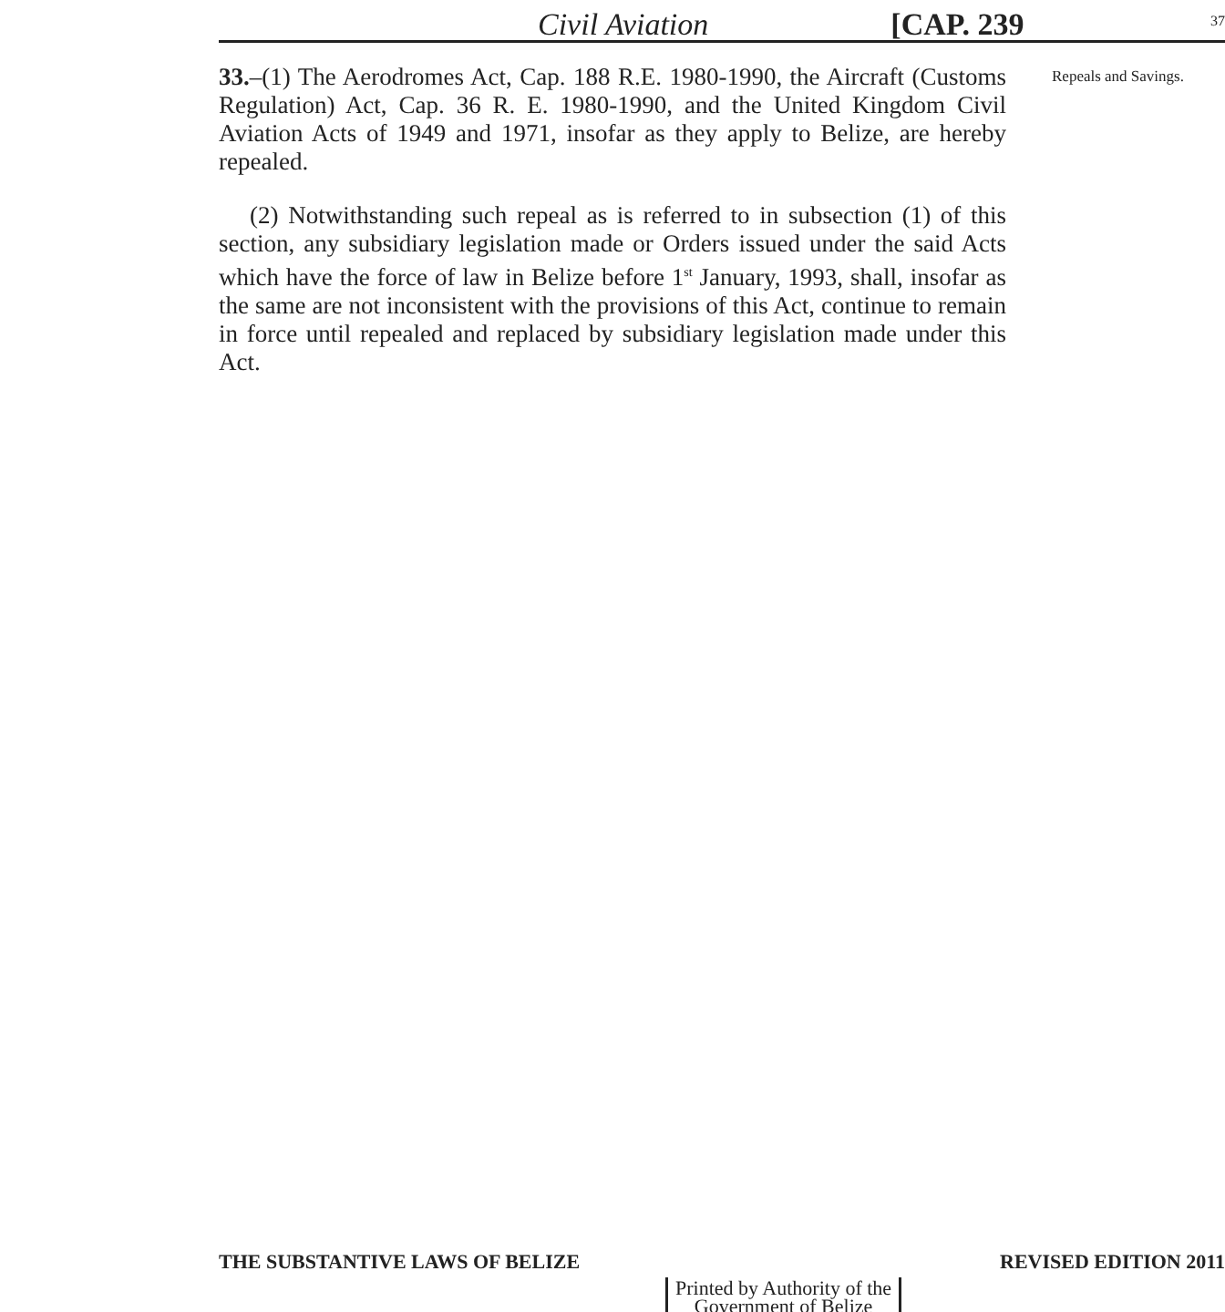Civil Aviation [CAP. 239 37
33.–(1) The Aerodromes Act, Cap. 188 R.E. 1980-1990, the Aircraft (Customs Regulation) Act, Cap. 36 R. E. 1980-1990, and the United Kingdom Civil Aviation Acts of 1949 and 1971, insofar as they apply to Belize, are hereby repealed.
(2) Notwithstanding such repeal as is referred to in subsection (1) of this section, any subsidiary legislation made or Orders issued under the said Acts which have the force of law in Belize before 1<sup>st</sup> January, 1993, shall, insofar as the same are not inconsistent with the provisions of this Act, continue to remain in force until repealed and replaced by subsidiary legislation made under this Act.
Repeals and Savings.
THE SUBSTANTIVE LAWS OF BELIZE REVISED EDITION 2011
Printed by Authority of the
Government of Belize